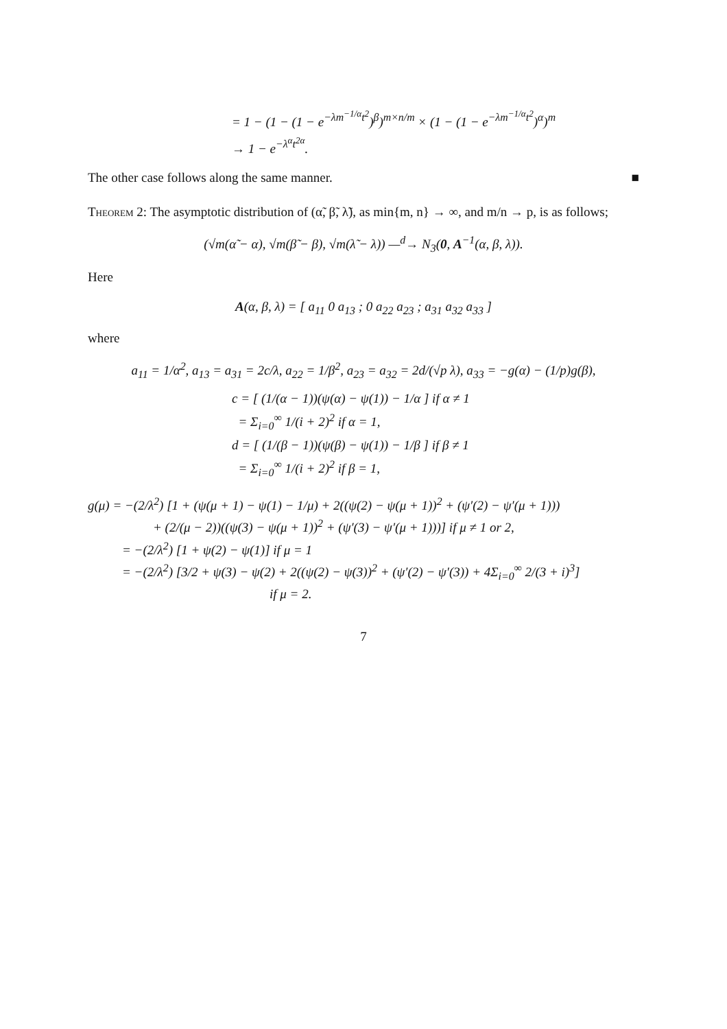= 1 − (1 − (1 − e<sup>−λm<sup>−1/α</sup>t<sup>2</sup></sup>)<sup>β</sup>)<sup>m×n/m</sup> × (1 − (1 − e<sup>−λm<sup>−1/α</sup>t<sup>2</sup></sup>)<sup>α</sup>)<sup>m</sup>
→ 1 − e<sup>−λ<sup>α</sup>t<sup>2α</sup></sup>.
The other case follows along the same manner. ■
Theorem 2: The asymptotic distribution of (α̃, β̃, λ̃), as min{m, n} → ∞, and m/n → p, is as follows;
(√m(α̃ − α), √m(β̃ − β), √m(λ̃ − λ)) —<sup>d</sup>→ N<sub>3</sub>(0, A<sup>−1</sup>(α, β, λ)).
Here
A(α, β, λ) = [ a<sub>11</sub> 0 a<sub>13</sub> ; 0 a<sub>22</sub> a<sub>23</sub> ; a<sub>31</sub> a<sub>32</sub> a<sub>33</sub> ]
where
a<sub>11</sub> = 1/α<sup>2</sup>, a<sub>13</sub> = a<sub>31</sub> = 2c/λ, a<sub>22</sub> = 1/β<sup>2</sup>, a<sub>23</sub> = a<sub>32</sub> = 2d/(√p λ), a<sub>33</sub> = −g(α) − (1/p)g(β),
c = [ (1/(α − 1))(ψ(α) − ψ(1)) − 1/α ] if α ≠ 1
= Σ<sub>i=0</sub><sup>∞</sup> 1/(i + 2)<sup>2</sup> if α = 1,
d = [ (1/(β − 1))(ψ(β) − ψ(1)) − 1/β ] if β ≠ 1
= Σ<sub>i=0</sub><sup>∞</sup> 1/(i + 2)<sup>2</sup> if β = 1,
g(μ) = −(2/λ<sup>2</sup>) [1 + (ψ(μ + 1) − ψ(1) − 1/μ) + 2((ψ(2) − ψ(μ + 1))<sup>2</sup> + (ψ′(2) − ψ′(μ + 1)))
+ (2/(μ − 2))((ψ(3) − ψ(μ + 1))<sup>2</sup> + (ψ′(3) − ψ′(μ + 1)))] if μ ≠ 1 or 2,
= −(2/λ<sup>2</sup>) [1 + ψ(2) − ψ(1)] if μ = 1
= −(2/λ<sup>2</sup>) [3/2 + ψ(3) − ψ(2) + 2((ψ(2) − ψ(3))<sup>2</sup> + (ψ′(2) − ψ′(3)) + 4Σ<sub>i=0</sub><sup>∞</sup> 2/(3 + i)<sup>3</sup>]
if μ = 2.
7